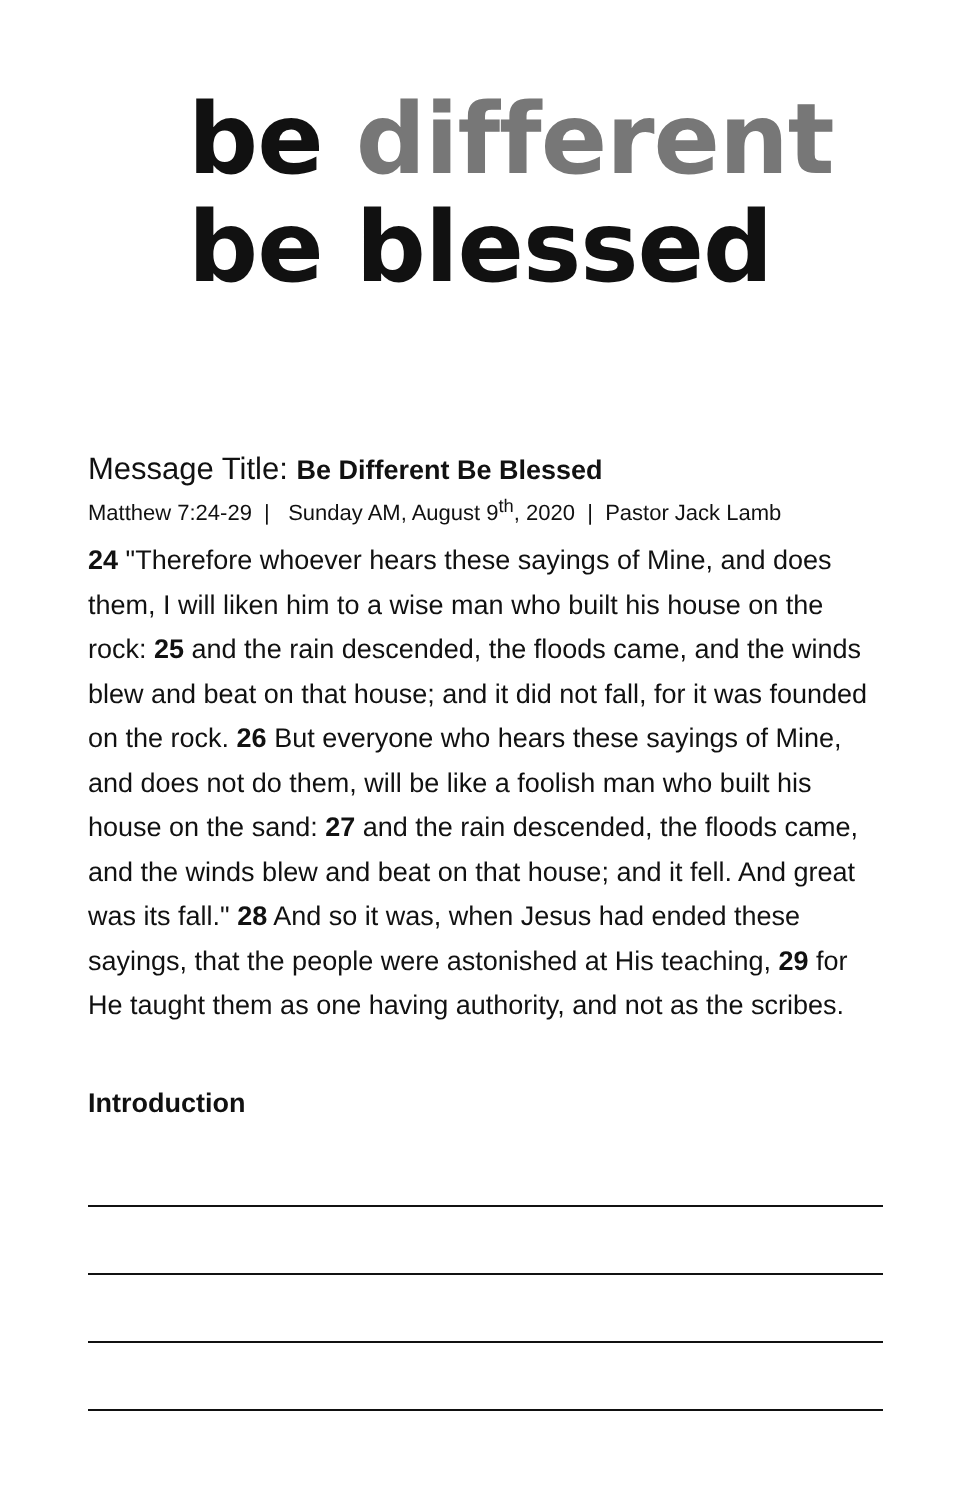be different
be blessed
Message Title: Be Different Be Blessed
Matthew 7:24-29 | Sunday AM, August 9<sup>th</sup>, 2020 | Pastor Jack Lamb
24 "Therefore whoever hears these sayings of Mine, and does them, I will liken him to a wise man who built his house on the rock: 25 and the rain descended, the floods came, and the winds blew and beat on that house; and it did not fall, for it was founded on the rock. 26 But everyone who hears these sayings of Mine, and does not do them, will be like a foolish man who built his house on the sand: 27 and the rain descended, the floods came, and the winds blew and beat on that house; and it fell. And great was its fall." 28 And so it was, when Jesus had ended these sayings, that the people were astonished at His teaching, 29 for He taught them as one having authority, and not as the scribes.
Introduction